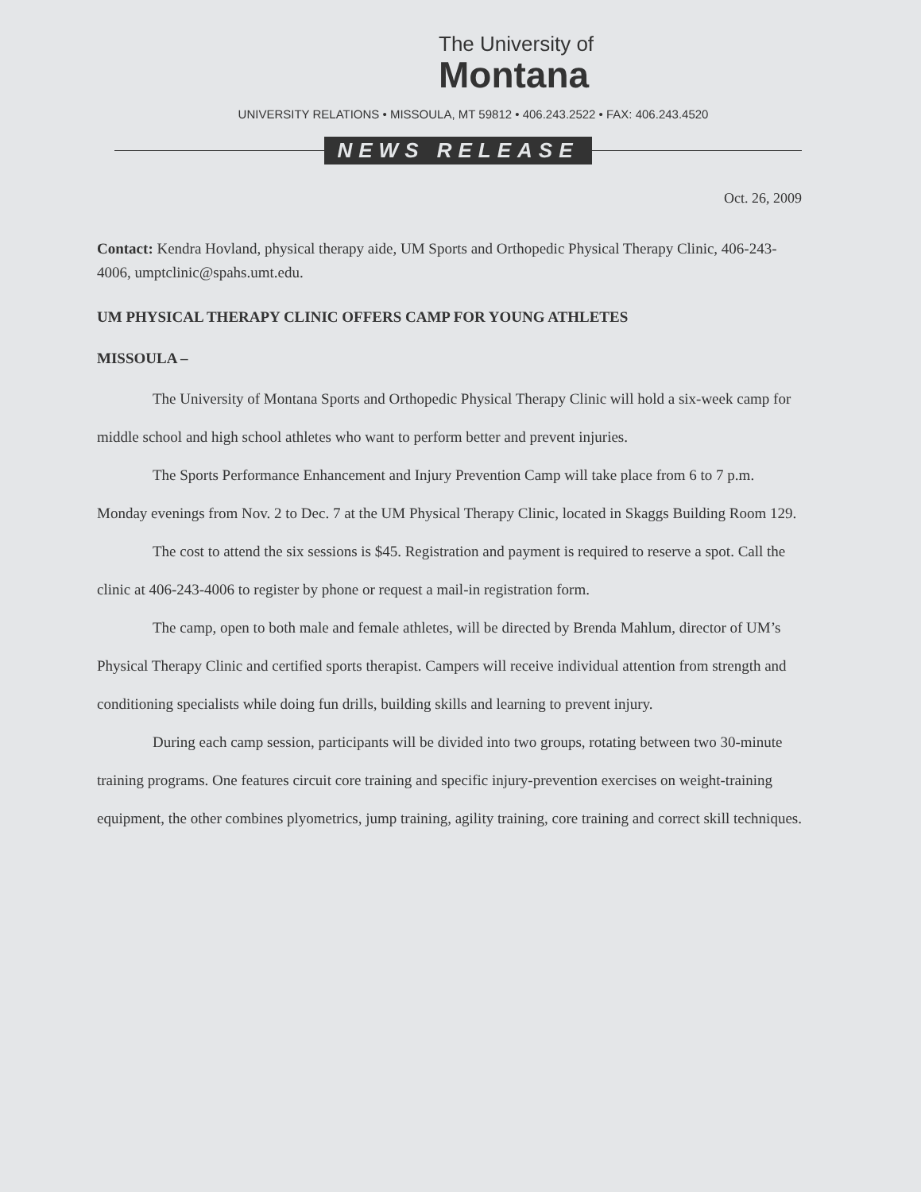The University of
Montana
UNIVERSITY RELATIONS • MISSOULA, MT 59812 • 406.243.2522 • FAX: 406.243.4520
NEWS RELEASE
Oct. 26, 2009
Contact: Kendra Hovland, physical therapy aide, UM Sports and Orthopedic Physical Therapy Clinic, 406-243-4006, umptclinic@spahs.umt.edu.
UM PHYSICAL THERAPY CLINIC OFFERS CAMP FOR YOUNG ATHLETES
MISSOULA –
The University of Montana Sports and Orthopedic Physical Therapy Clinic will hold a six-week camp for middle school and high school athletes who want to perform better and prevent injuries.
The Sports Performance Enhancement and Injury Prevention Camp will take place from 6 to 7 p.m. Monday evenings from Nov. 2 to Dec. 7 at the UM Physical Therapy Clinic, located in Skaggs Building Room 129.
The cost to attend the six sessions is $45. Registration and payment is required to reserve a spot. Call the clinic at 406-243-4006 to register by phone or request a mail-in registration form.
The camp, open to both male and female athletes, will be directed by Brenda Mahlum, director of UM’s Physical Therapy Clinic and certified sports therapist. Campers will receive individual attention from strength and conditioning specialists while doing fun drills, building skills and learning to prevent injury.
During each camp session, participants will be divided into two groups, rotating between two 30-minute training programs. One features circuit core training and specific injury-prevention exercises on weight-training equipment, the other combines plyometrics, jump training, agility training, core training and correct skill techniques.